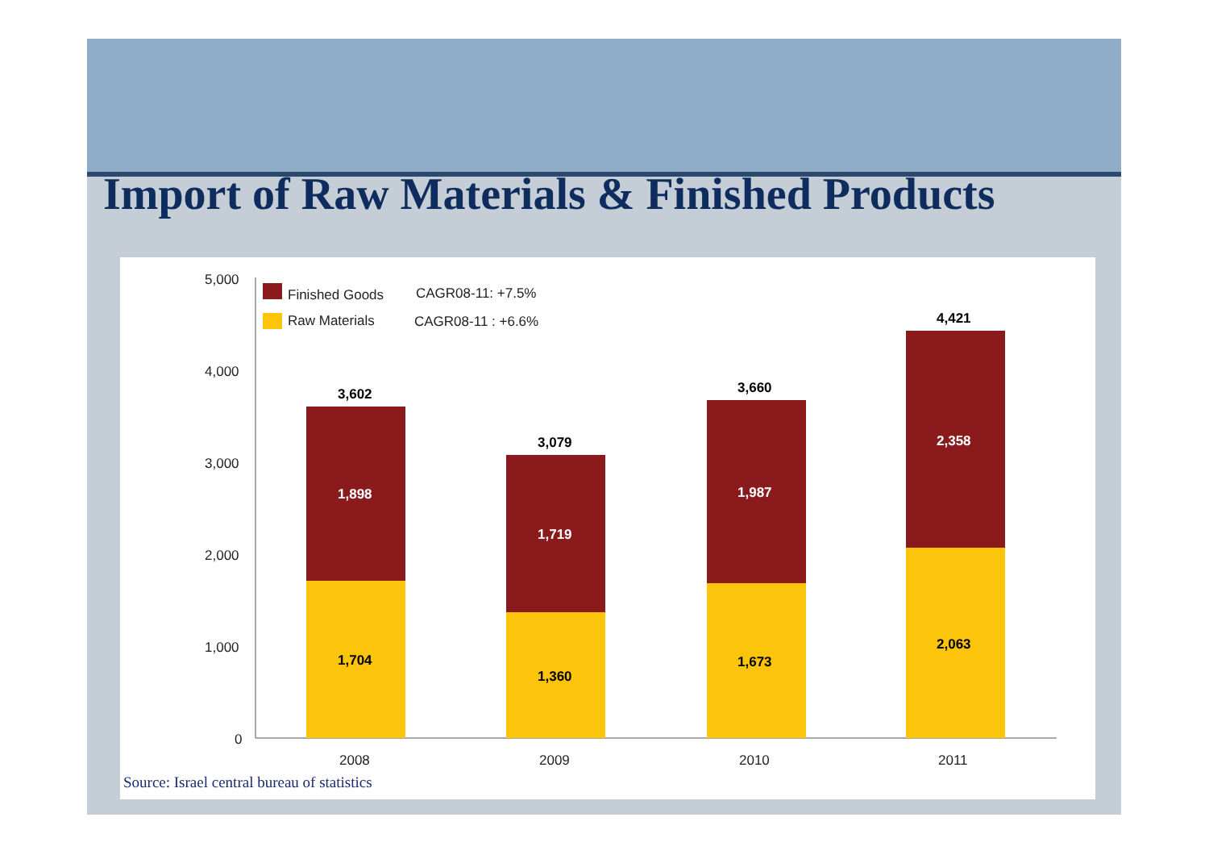Import of Raw Materials & Finished Products
5,000
4,000
3,000
2,000
1,000
0
Finished Goods CAGR08-11: +7.5%
Raw Materials CAGR08-11 : +6.6%
3,602
1,898
1,704
3,079
1,719
1,360
3,660
1,987
1,673
4,421
2,358
2,063
2008 2009 2010 2011
Source: Israel central bureau of statistics